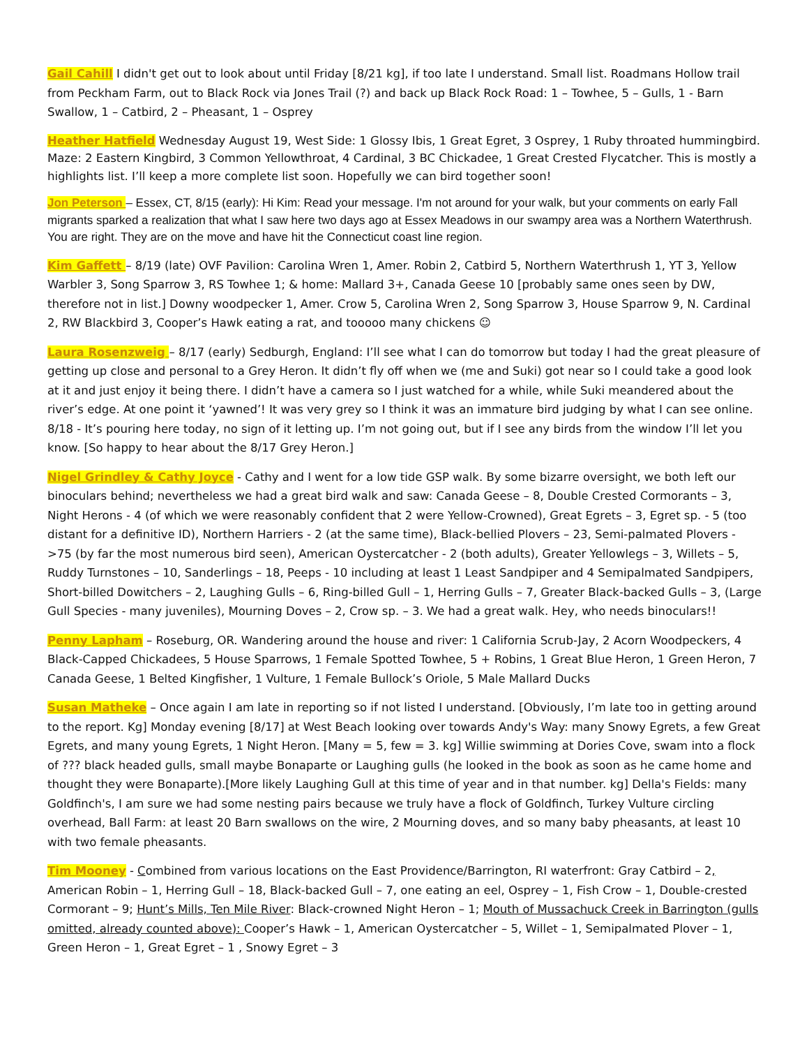Gail Cahill I didn't get out to look about until Friday [8/21 kg], if too late I understand. Small list. Roadmans Hollow trail from Peckham Farm, out to Black Rock via Jones Trail (?) and back up Black Rock Road: 1 – Towhee, 5 – Gulls, 1 - Barn Swallow, 1 – Catbird, 2 – Pheasant, 1 – Osprey
Heather Hatfield Wednesday August 19, West Side: 1 Glossy Ibis, 1 Great Egret, 3 Osprey, 1 Ruby throated hummingbird. Maze: 2 Eastern Kingbird, 3 Common Yellowthroat, 4 Cardinal, 3 BC Chickadee, 1 Great Crested Flycatcher. This is mostly a highlights list. I’ll keep a more complete list soon. Hopefully we can bird together soon!
Jon Peterson – Essex, CT, 8/15 (early): Hi Kim: Read your message. I'm not around for your walk, but your comments on early Fall migrants sparked a realization that what I saw here two days ago at Essex Meadows in our swampy area was a Northern Waterthrush. You are right. They are on the move and have hit the Connecticut coast line region.
Kim Gaffett – 8/19 (late) OVF Pavilion: Carolina Wren 1, Amer. Robin 2, Catbird 5, Northern Waterthrush 1, YT 3, Yellow Warbler 3, Song Sparrow 3, RS Towhee 1; & home: Mallard 3+, Canada Geese 10 [probably same ones seen by DW, therefore not in list.] Downy woodpecker 1, Amer. Crow 5, Carolina Wren 2, Song Sparrow 3, House Sparrow 9, N. Cardinal 2, RW Blackbird 3, Cooper’s Hawk eating a rat, and tooooo many chickens ☺
Laura Rosenzweig – 8/17 (early) Sedburgh, England: I’ll see what I can do tomorrow but today I had the great pleasure of getting up close and personal to a Grey Heron. It didn’t fly off when we (me and Suki) got near so I could take a good look at it and just enjoy it being there. I didn’t have a camera so I just watched for a while, while Suki meandered about the river’s edge. At one point it ‘yawned’! It was very grey so I think it was an immature bird judging by what I can see online. 8/18 - It’s pouring here today, no sign of it letting up. I’m not going out, but if I see any birds from the window I’ll let you know. [So happy to hear about the 8/17 Grey Heron.]
Nigel Grindley & Cathy Joyce - Cathy and I went for a low tide GSP walk. By some bizarre oversight, we both left our binoculars behind; nevertheless we had a great bird walk and saw: Canada Geese – 8, Double Crested Cormorants – 3, Night Herons - 4 (of which we were reasonably confident that 2 were Yellow-Crowned), Great Egrets – 3, Egret sp. - 5 (too distant for a definitive ID), Northern Harriers - 2 (at the same time), Black-bellied Plovers – 23, Semi-palmated Plovers - >75 (by far the most numerous bird seen), American Oystercatcher - 2 (both adults), Greater Yellowlegs – 3, Willets – 5, Ruddy Turnstones – 10, Sanderlings – 18, Peeps - 10 including at least 1 Least Sandpiper and 4 Semipalmated Sandpipers, Short-billed Dowitchers – 2, Laughing Gulls – 6, Ring-billed Gull – 1, Herring Gulls – 7, Greater Black-backed Gulls – 3, (Large Gull Species - many juveniles), Mourning Doves – 2, Crow sp. – 3. We had a great walk. Hey, who needs binoculars!!
Penny Lapham – Roseburg, OR. Wandering around the house and river: 1 California Scrub-Jay, 2 Acorn Woodpeckers, 4 Black-Capped Chickadees, 5 House Sparrows, 1 Female Spotted Towhee, 5 + Robins, 1 Great Blue Heron, 1 Green Heron, 7 Canada Geese, 1 Belted Kingfisher, 1 Vulture, 1 Female Bullock’s Oriole, 5 Male Mallard Ducks
Susan Matheke – Once again I am late in reporting so if not listed I understand. [Obviously, I’m late too in getting around to the report. Kg] Monday evening [8/17] at West Beach looking over towards Andy's Way: many Snowy Egrets, a few Great Egrets, and many young Egrets, 1 Night Heron. [Many = 5, few = 3. kg] Willie swimming at Dories Cove, swam into a flock of ??? black headed gulls, small maybe Bonaparte or Laughing gulls (he looked in the book as soon as he came home and thought they were Bonaparte).[More likely Laughing Gull at this time of year and in that number. kg] Della's Fields: many Goldfinch's, I am sure we had some nesting pairs because we truly have a flock of Goldfinch, Turkey Vulture circling overhead, Ball Farm: at least 20 Barn swallows on the wire, 2 Mourning doves, and so many baby pheasants, at least 10 with two female pheasants.
Tim Mooney - Combined from various locations on the East Providence/Barrington, RI waterfront: Gray Catbird – 2, American Robin – 1, Herring Gull – 18, Black-backed Gull – 7, one eating an eel, Osprey – 1, Fish Crow – 1, Double-crested Cormorant – 9; Hunt’s Mills, Ten Mile River: Black-crowned Night Heron – 1; Mouth of Mussachuck Creek in Barrington (gulls omitted, already counted above): Cooper’s Hawk – 1, American Oystercatcher – 5, Willet – 1, Semipalmated Plover – 1, Green Heron – 1, Great Egret – 1 , Snowy Egret – 3